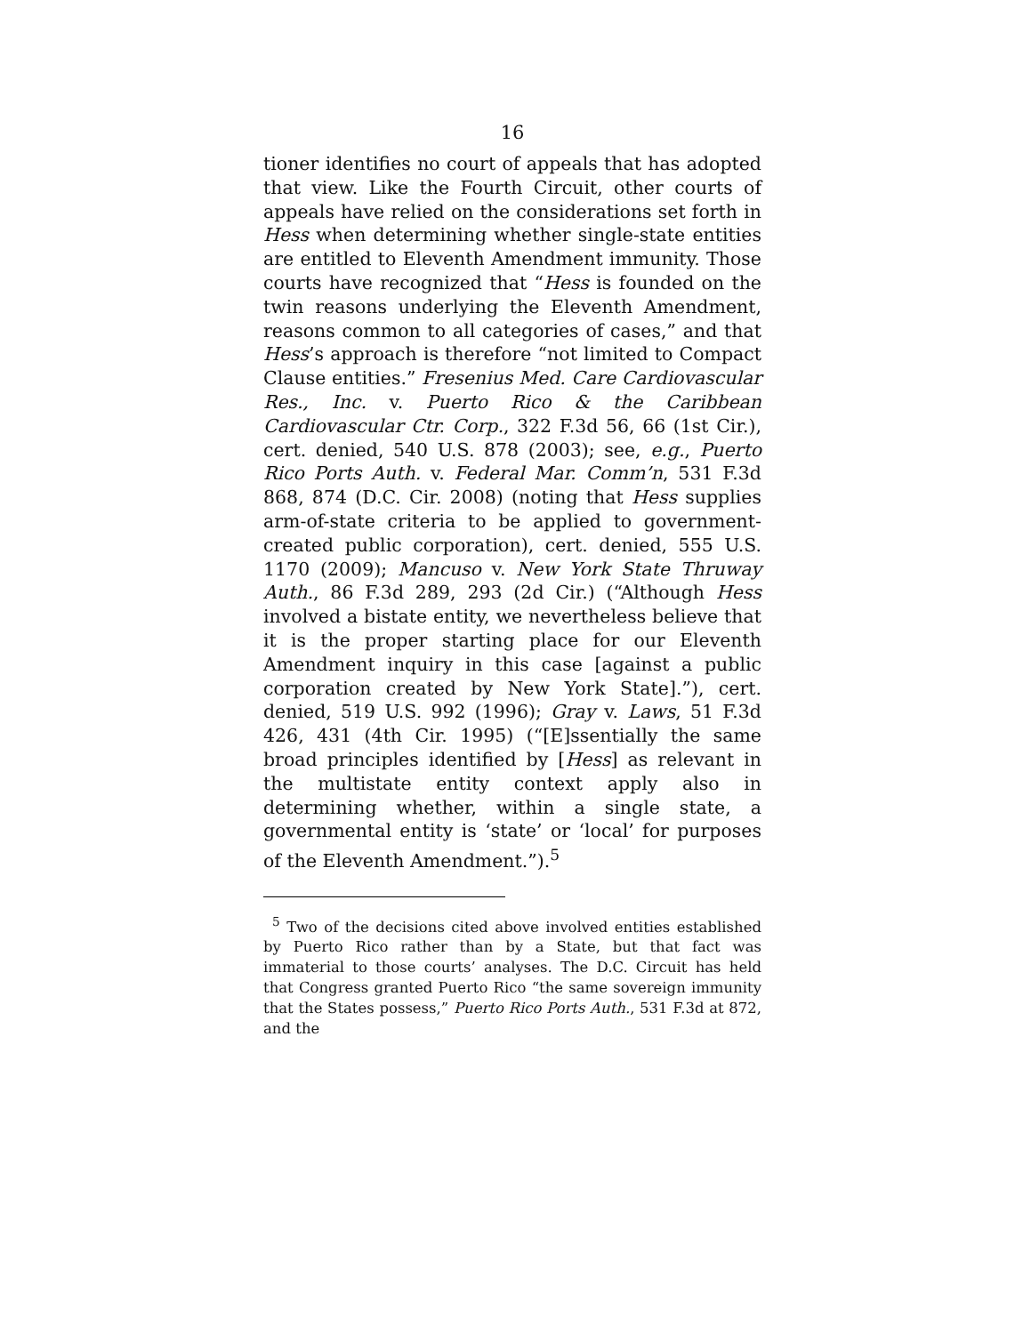16
tioner identifies no court of appeals that has adopted that view. Like the Fourth Circuit, other courts of appeals have relied on the considerations set forth in Hess when determining whether single-state entities are entitled to Eleventh Amendment immunity. Those courts have recognized that “Hess is founded on the twin reasons underlying the Eleventh Amendment, reasons common to all categories of cases,” and that Hess’s approach is therefore “not limited to Compact Clause entities.” Fresenius Med. Care Cardiovascular Res., Inc. v. Puerto Rico & the Caribbean Cardiovascular Ctr. Corp., 322 F.3d 56, 66 (1st Cir.), cert. denied, 540 U.S. 878 (2003); see, e.g., Puerto Rico Ports Auth. v. Federal Mar. Comm’n, 531 F.3d 868, 874 (D.C. Cir. 2008) (noting that Hess supplies arm-of-state criteria to be applied to government-created public corporation), cert. denied, 555 U.S. 1170 (2009); Mancuso v. New York State Thruway Auth., 86 F.3d 289, 293 (2d Cir.) (“Although Hess involved a bistate entity, we nevertheless believe that it is the proper starting place for our Eleventh Amendment inquiry in this case [against a public corporation created by New York State].”), cert. denied, 519 U.S. 992 (1996); Gray v. Laws, 51 F.3d 426, 431 (4th Cir. 1995) (“[E]ssentially the same broad principles identified by [Hess] as relevant in the multistate entity context apply also in determining whether, within a single state, a governmental entity is ‘state’ or ‘local’ for purposes of the Eleventh Amendment.”).<sup>5</sup>
<sup>5</sup> Two of the decisions cited above involved entities established by Puerto Rico rather than by a State, but that fact was immaterial to those courts’ analyses. The D.C. Circuit has held that Congress granted Puerto Rico “the same sovereign immunity that the States possess,” Puerto Rico Ports Auth., 531 F.3d at 872, and the